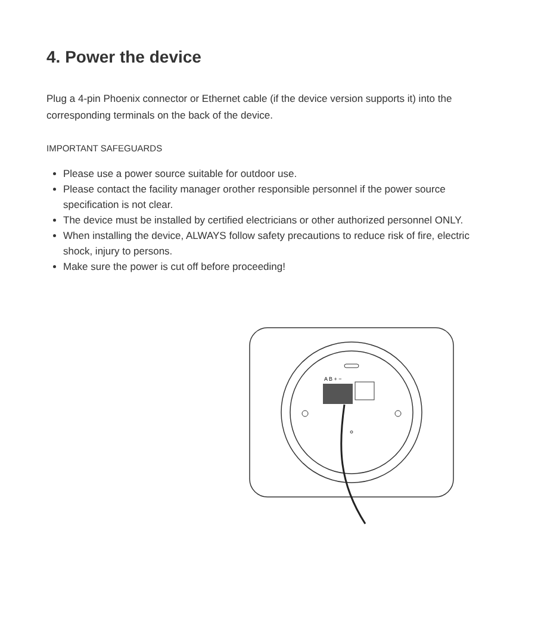4. Power the device
Plug a 4-pin Phoenix connector or Ethernet cable (if the device version supports it) into the corresponding terminals on the back of the device.
IMPORTANT SAFEGUARDS
Please use a power source suitable for outdoor use.
Please contact the facility manager orother responsible personnel if the power source specification is not clear.
The device must be installed by certified electricians or other authorized personnel ONLY.
When installing the device, ALWAYS follow safety precautions to reduce risk of fire, electric shock, injury to persons.
Make sure the power is cut off before proceeding!
A B + −